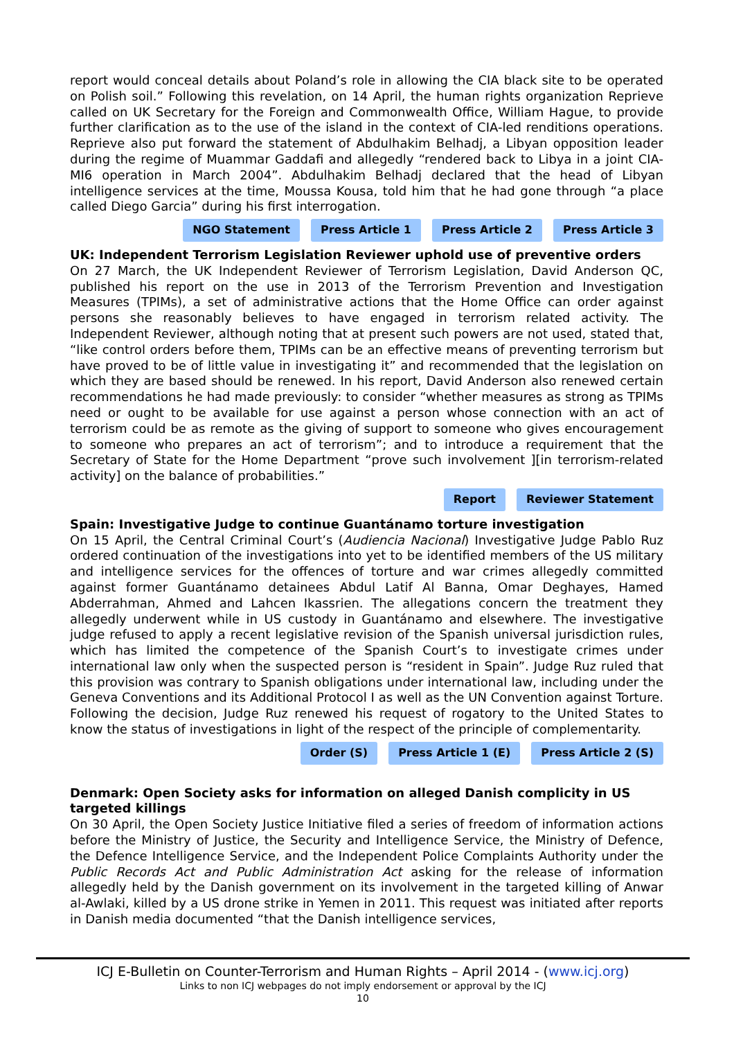report would conceal details about Poland’s role in allowing the CIA black site to be operated on Polish soil.” Following this revelation, on 14 April, the human rights organization Reprieve called on UK Secretary for the Foreign and Commonwealth Office, William Hague, to provide further clarification as to the use of the island in the context of CIA-led renditions operations. Reprieve also put forward the statement of Abdulhakim Belhadj, a Libyan opposition leader during the regime of Muammar Gaddafi and allegedly “rendered back to Libya in a joint CIA-MI6 operation in March 2004”. Abdulhakim Belhadj declared that the head of Libyan intelligence services at the time, Moussa Kousa, told him that he had gone through “a place called Diego Garcia” during his first interrogation.
NGO Statement Press Article 1 Press Article 2 Press Article 3
UK: Independent Terrorism Legislation Reviewer uphold use of preventive orders
On 27 March, the UK Independent Reviewer of Terrorism Legislation, David Anderson QC, published his report on the use in 2013 of the Terrorism Prevention and Investigation Measures (TPIMs), a set of administrative actions that the Home Office can order against persons she reasonably believes to have engaged in terrorism related activity. The Independent Reviewer, although noting that at present such powers are not used, stated that, “like control orders before them, TPIMs can be an effective means of preventing terrorism but have proved to be of little value in investigating it” and recommended that the legislation on which they are based should be renewed. In his report, David Anderson also renewed certain recommendations he had made previously: to consider “whether measures as strong as TPIMs need or ought to be available for use against a person whose connection with an act of terrorism could be as remote as the giving of support to someone who gives encouragement to someone who prepares an act of terrorism”; and to introduce a requirement that the Secretary of State for the Home Department “prove such involvement ][in terrorism-related activity] on the balance of probabilities.”
Report Reviewer Statement
Spain: Investigative Judge to continue Guantánamo torture investigation
On 15 April, the Central Criminal Court’s (Audiencia Nacional) Investigative Judge Pablo Ruz ordered continuation of the investigations into yet to be identified members of the US military and intelligence services for the offences of torture and war crimes allegedly committed against former Guantánamo detainees Abdul Latif Al Banna, Omar Deghayes, Hamed Abderrahman, Ahmed and Lahcen Ikassrien. The allegations concern the treatment they allegedly underwent while in US custody in Guantánamo and elsewhere. The investigative judge refused to apply a recent legislative revision of the Spanish universal jurisdiction rules, which has limited the competence of the Spanish Court’s to investigate crimes under international law only when the suspected person is “resident in Spain”. Judge Ruz ruled that this provision was contrary to Spanish obligations under international law, including under the Geneva Conventions and its Additional Protocol I as well as the UN Convention against Torture. Following the decision, Judge Ruz renewed his request of rogatory to the United States to know the status of investigations in light of the respect of the principle of complementarity.
Order (S) Press Article 1 (E) Press Article 2 (S)
Denmark: Open Society asks for information on alleged Danish complicity in US targeted killings
On 30 April, the Open Society Justice Initiative filed a series of freedom of information actions before the Ministry of Justice, the Security and Intelligence Service, the Ministry of Defence, the Defence Intelligence Service, and the Independent Police Complaints Authority under the Public Records Act and Public Administration Act asking for the release of information allegedly held by the Danish government on its involvement in the targeted killing of Anwar al-Awlaki, killed by a US drone strike in Yemen in 2011. This request was initiated after reports in Danish media documented “that the Danish intelligence services,
ICJ E-Bulletin on Counter-Terrorism and Human Rights – April 2014 - (www.icj.org)
Links to non ICJ webpages do not imply endorsement or approval by the ICJ
10